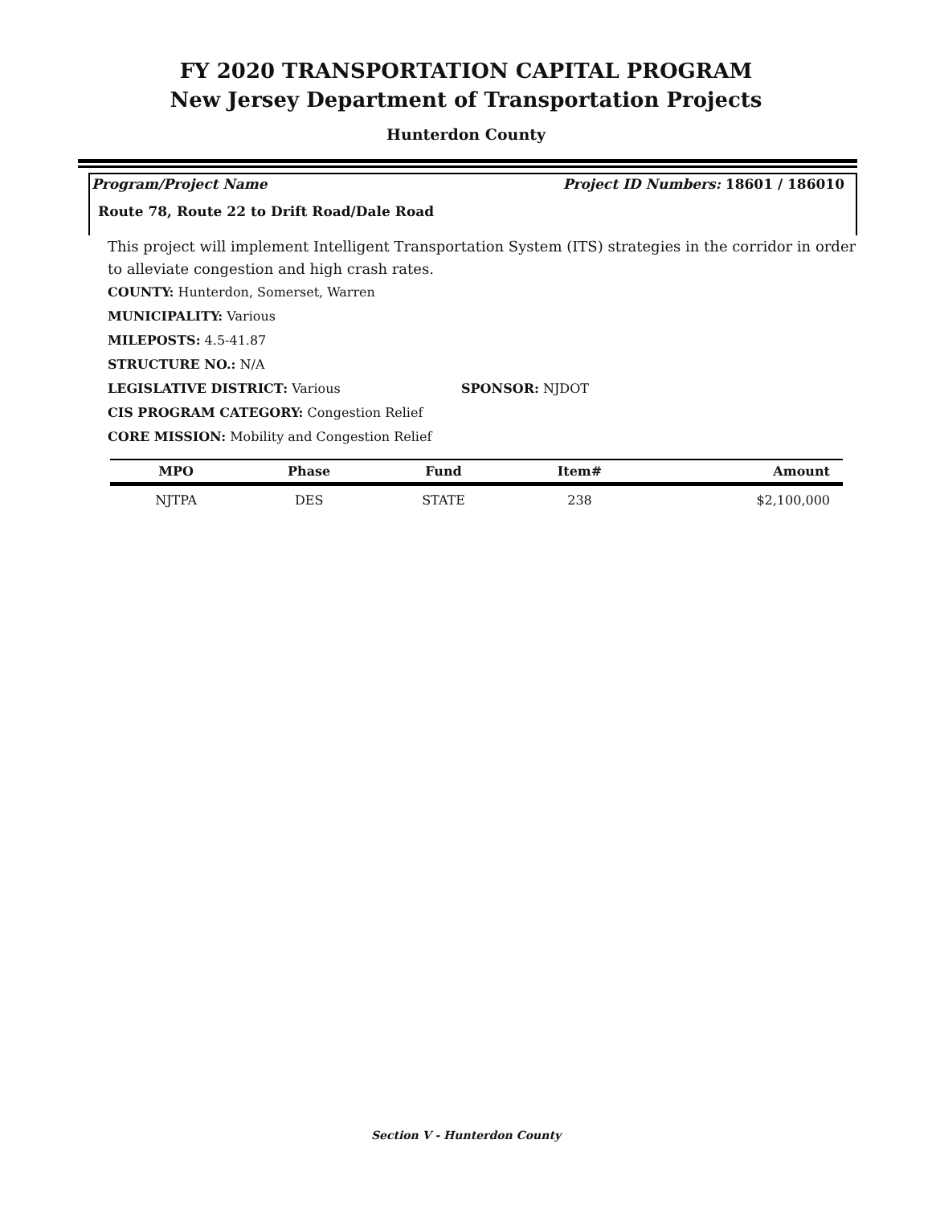FY 2020 TRANSPORTATION CAPITAL PROGRAM
New Jersey Department of Transportation Projects
Hunterdon County
Program/Project Name Project ID Numbers: 18601 / 186010
Route 78, Route 22 to Drift Road/Dale Road
This project will implement Intelligent Transportation System (ITS) strategies in the corridor in order to alleviate congestion and high crash rates.
COUNTY: Hunterdon, Somerset, Warren
MUNICIPALITY: Various
MILEPOSTS: 4.5-41.87
STRUCTURE NO.: N/A
LEGISLATIVE DISTRICT: Various SPONSOR: NJDOT
CIS PROGRAM CATEGORY: Congestion Relief
CORE MISSION: Mobility and Congestion Relief
| MPO | Phase | Fund | Item# | Amount |
| --- | --- | --- | --- | --- |
| NJTPA | DES | STATE | 238 | $2,100,000 |
Section V - Hunterdon County